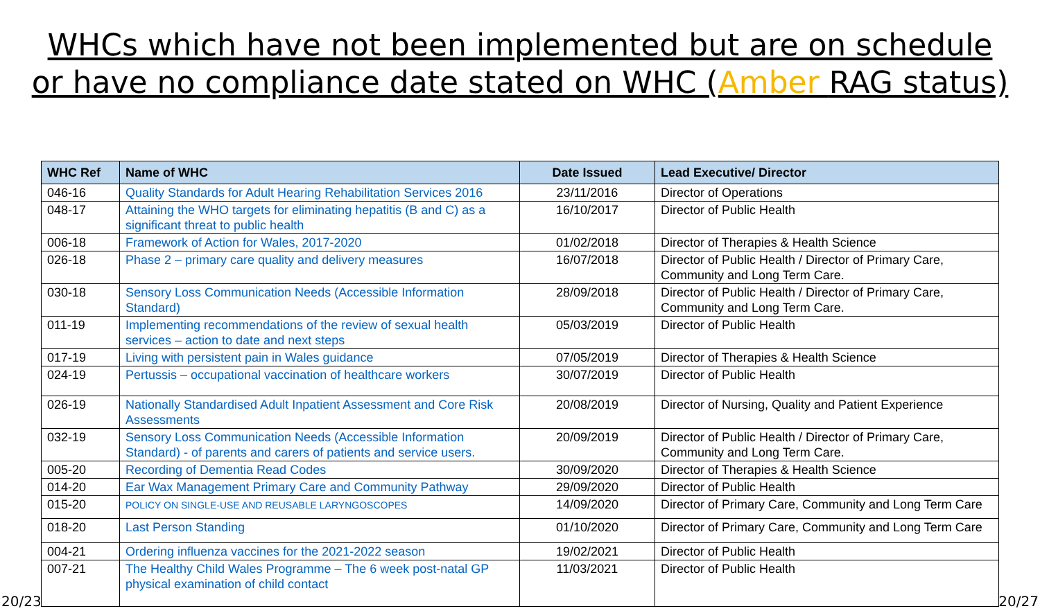WHCs which have not been implemented but are on schedule
or have no compliance date stated on WHC (Amber RAG status)
| WHC Ref | Name of WHC | Date Issued | Lead Executive/ Director |
| --- | --- | --- | --- |
| 046-16 | Quality Standards for Adult Hearing Rehabilitation Services 2016 | 23/11/2016 | Director of Operations |
| 048-17 | Attaining the WHO targets for eliminating hepatitis (B and C) as a significant threat to public health | 16/10/2017 | Director of Public Health |
| 006-18 | Framework of Action for Wales, 2017-2020 | 01/02/2018 | Director of Therapies & Health Science |
| 026-18 | Phase 2 – primary care quality and delivery measures | 16/07/2018 | Director of Public Health / Director of Primary Care, Community and Long Term Care. |
| 030-18 | Sensory Loss Communication Needs (Accessible Information Standard) | 28/09/2018 | Director of Public Health / Director of Primary Care, Community and Long Term Care. |
| 011-19 | Implementing recommendations of the review of sexual health services – action to date and next steps | 05/03/2019 | Director of Public Health |
| 017-19 | Living with persistent pain in Wales guidance | 07/05/2019 | Director of Therapies & Health Science |
| 024-19 | Pertussis – occupational vaccination of healthcare workers | 30/07/2019 | Director of Public Health |
| 026-19 | Nationally Standardised Adult Inpatient Assessment and Core Risk Assessments | 20/08/2019 | Director of Nursing, Quality and Patient Experience |
| 032-19 | Sensory Loss Communication Needs (Accessible Information Standard) - of parents and carers of patients and service users. | 20/09/2019 | Director of Public Health / Director of Primary Care, Community and Long Term Care. |
| 005-20 | Recording of Dementia Read Codes | 30/09/2020 | Director of Therapies & Health Science |
| 014-20 | Ear Wax Management Primary Care and Community Pathway | 29/09/2020 | Director of Public Health |
| 015-20 | POLICY ON SINGLE-USE AND REUSABLE LARYNGOSCOPES | 14/09/2020 | Director of Primary Care, Community and Long Term Care |
| 018-20 | Last Person Standing | 01/10/2020 | Director of Primary Care, Community and Long Term Care |
| 004-21 | Ordering influenza vaccines for the 2021-2022 season | 19/02/2021 | Director of Public Health |
| 007-21 | The Healthy Child Wales Programme – The 6 week post-natal GP physical examination of child contact | 11/03/2021 | Director of Public Health |
20/23 20/27